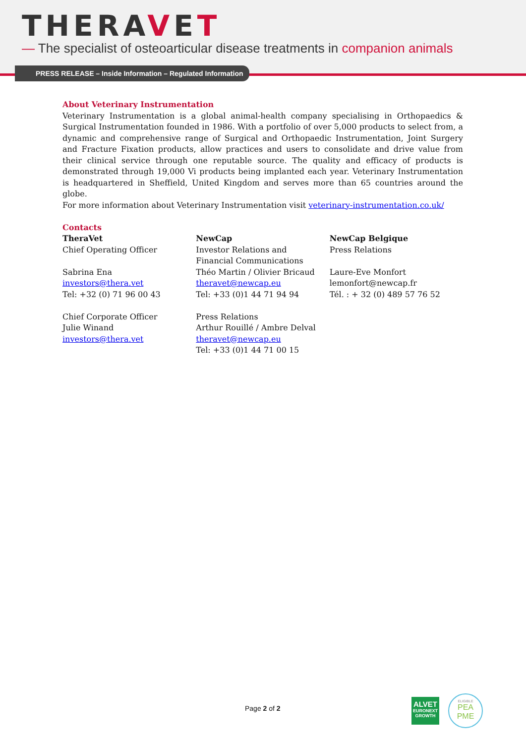THERAVET
— The specialist of osteoarticular disease treatments in companion animals
PRESS RELEASE – Inside Information – Regulated Information
About Veterinary Instrumentation
Veterinary Instrumentation is a global animal-health company specialising in Orthopaedics & Surgical Instrumentation founded in 1986. With a portfolio of over 5,000 products to select from, a dynamic and comprehensive range of Surgical and Orthopaedic Instrumentation, Joint Surgery and Fracture Fixation products, allow practices and users to consolidate and drive value from their clinical service through one reputable source. The quality and efficacy of products is demonstrated through 19,000 Vi products being implanted each year. Veterinary Instrumentation is headquartered in Sheffield, United Kingdom and serves more than 65 countries around the globe.
For more information about Veterinary Instrumentation visit veterinary-instrumentation.co.uk/
Contacts
TheraVet
Chief Operating Officer
Sabrina Ena
investors@thera.vet
Tel: +32 (0) 71 96 00 43
Chief Corporate Officer
Julie Winand
investors@thera.vet
NewCap
Investor Relations and
Financial Communications
Théo Martin / Olivier Bricaud
theravet@newcap.eu
Tel: +33 (0)1 44 71 94 94
Press Relations
Arthur Rouillé / Ambre Delval
theravet@newcap.eu
Tel: +33 (0)1 44 71 00 15
NewCap Belgique
Press Relations
Laure-Eve Monfort
lemonfort@newcap.fr
Tél. : + 32 (0) 489 57 76 52
Page 2 of 2
ALVET
EURONEXT
GROWTH
ELIGIBLE
PEA
PME